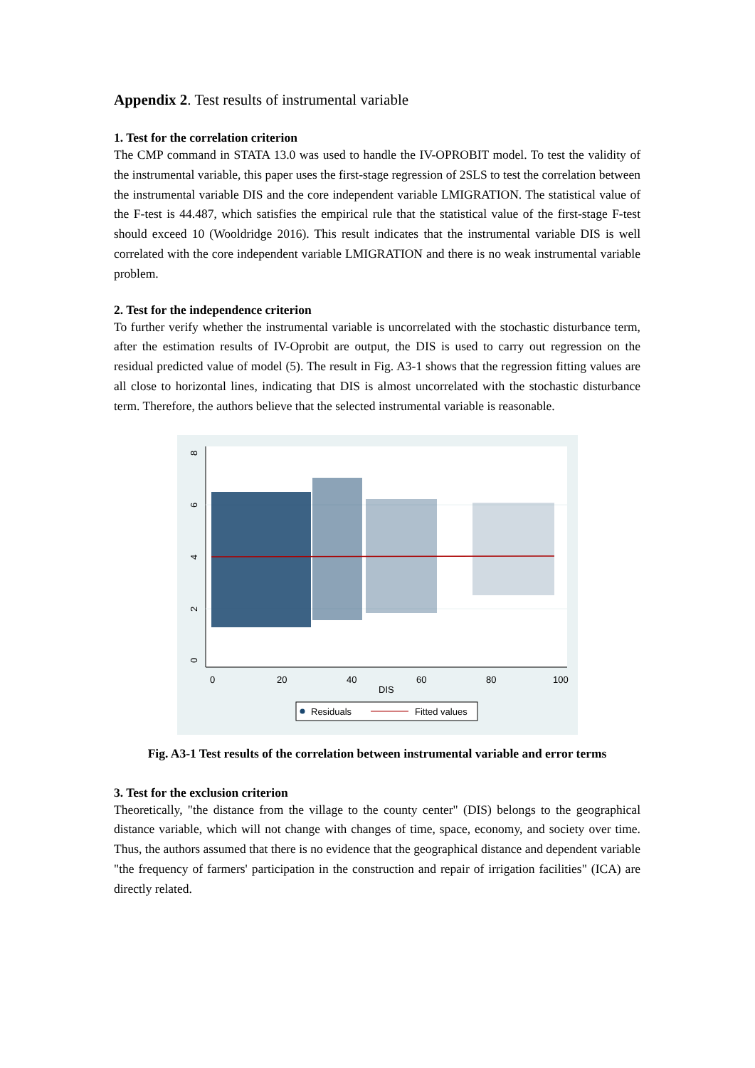Appendix 2. Test results of instrumental variable
1. Test for the correlation criterion
The CMP command in STATA 13.0 was used to handle the IV-OPROBIT model. To test the validity of the instrumental variable, this paper uses the first-stage regression of 2SLS to test the correlation between the instrumental variable DIS and the core independent variable LMIGRATION. The statistical value of the F-test is 44.487, which satisfies the empirical rule that the statistical value of the first-stage F-test should exceed 10 (Wooldridge 2016). This result indicates that the instrumental variable DIS is well correlated with the core independent variable LMIGRATION and there is no weak instrumental variable problem.
2. Test for the independence criterion
To further verify whether the instrumental variable is uncorrelated with the stochastic disturbance term, after the estimation results of IV-Oprobit are output, the DIS is used to carry out regression on the residual predicted value of model (5). The result in Fig. A3-1 shows that the regression fitting values are all close to horizontal lines, indicating that DIS is almost uncorrelated with the stochastic disturbance term. Therefore, the authors believe that the selected instrumental variable is reasonable.
0
2
4
6
8
0
20
40
60
80
100
DIS
Residuals
Fitted values
Fig. A3-1 Test results of the correlation between instrumental variable and error terms
3. Test for the exclusion criterion
Theoretically, "the distance from the village to the county center" (DIS) belongs to the geographical distance variable, which will not change with changes of time, space, economy, and society over time. Thus, the authors assumed that there is no evidence that the geographical distance and dependent variable "the frequency of farmers' participation in the construction and repair of irrigation facilities" (ICA) are directly related.